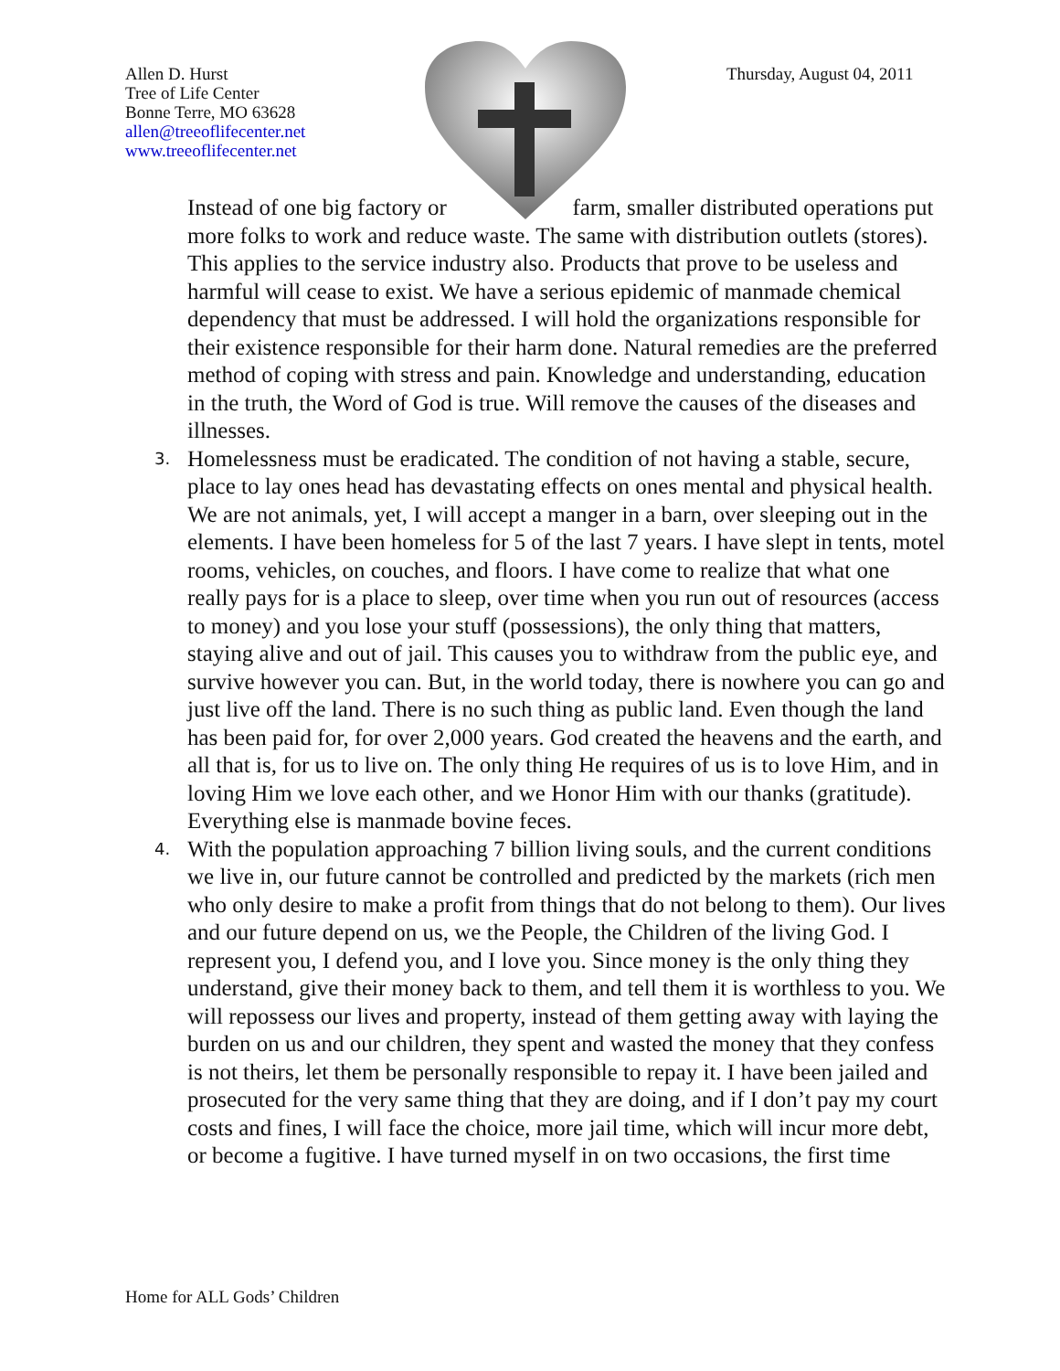Allen D. Hurst
Tree of Life Center
Bonne Terre, MO 63628
allen@treeoflifecenter.net
www.treeoflifecenter.net
Thursday, August 04, 2011
Instead of one big factory or farm, smaller distributed operations put more folks to work and reduce waste. The same with distribution outlets (stores). This applies to the service industry also. Products that prove to be useless and harmful will cease to exist. We have a serious epidemic of manmade chemical dependency that must be addressed. I will hold the organizations responsible for their existence responsible for their harm done. Natural remedies are the preferred method of coping with stress and pain. Knowledge and understanding, education in the truth, the Word of God is true. Will remove the causes of the diseases and illnesses.
3. Homelessness must be eradicated. The condition of not having a stable, secure, place to lay ones head has devastating effects on ones mental and physical health. We are not animals, yet, I will accept a manger in a barn, over sleeping out in the elements. I have been homeless for 5 of the last 7 years. I have slept in tents, motel rooms, vehicles, on couches, and floors. I have come to realize that what one really pays for is a place to sleep, over time when you run out of resources (access to money) and you lose your stuff (possessions), the only thing that matters, staying alive and out of jail. This causes you to withdraw from the public eye, and survive however you can. But, in the world today, there is nowhere you can go and just live off the land. There is no such thing as public land. Even though the land has been paid for, for over 2,000 years. God created the heavens and the earth, and all that is, for us to live on. The only thing He requires of us is to love Him, and in loving Him we love each other, and we Honor Him with our thanks (gratitude). Everything else is manmade bovine feces.
4. With the population approaching 7 billion living souls, and the current conditions we live in, our future cannot be controlled and predicted by the markets (rich men who only desire to make a profit from things that do not belong to them). Our lives and our future depend on us, we the People, the Children of the living God. I represent you, I defend you, and I love you. Since money is the only thing they understand, give their money back to them, and tell them it is worthless to you. We will repossess our lives and property, instead of them getting away with laying the burden on us and our children, they spent and wasted the money that they confess is not theirs, let them be personally responsible to repay it. I have been jailed and prosecuted for the very same thing that they are doing, and if I don’t pay my court costs and fines, I will face the choice, more jail time, which will incur more debt, or become a fugitive. I have turned myself in on two occasions, the first time
Home for ALL Gods’ Children